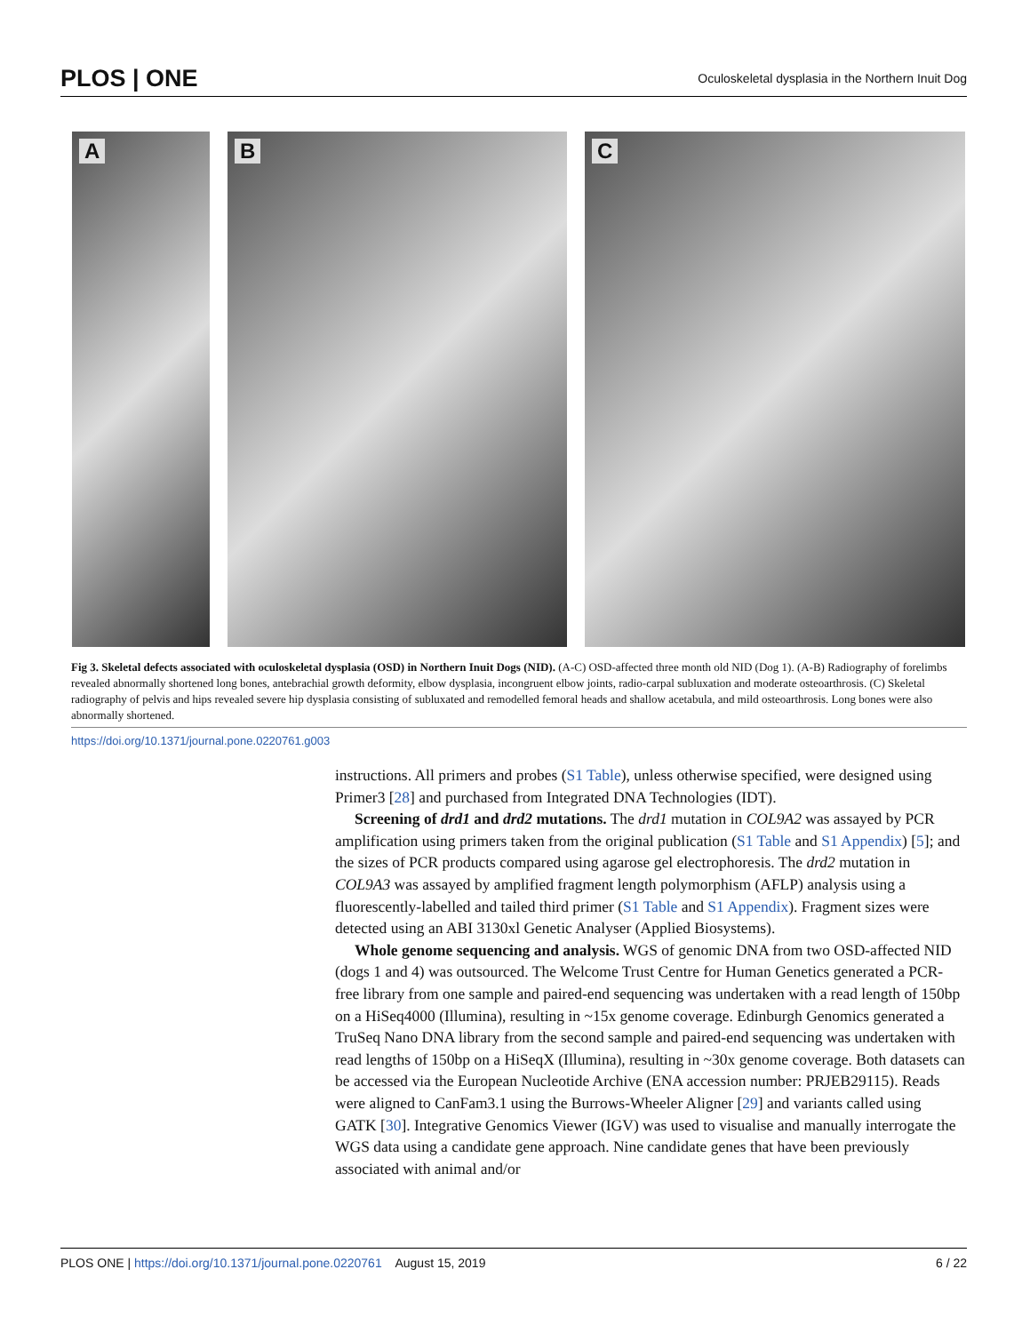PLOS | ONE
Oculoskeletal dysplasia in the Northern Inuit Dog
A
B
C
Fig 3. Skeletal defects associated with oculoskeletal dysplasia (OSD) in Northern Inuit Dogs (NID). (A-C) OSD-affected three month old NID (Dog 1). (A-B) Radiography of forelimbs revealed abnormally shortened long bones, antebrachial growth deformity, elbow dysplasia, incongruent elbow joints, radio-carpal subluxation and moderate osteoarthrosis. (C) Skeletal radiography of pelvis and hips revealed severe hip dysplasia consisting of subluxated and remodelled femoral heads and shallow acetabula, and mild osteoarthrosis. Long bones were also abnormally shortened.
https://doi.org/10.1371/journal.pone.0220761.g003
instructions. All primers and probes (S1 Table), unless otherwise specified, were designed using Primer3 [28] and purchased from Integrated DNA Technologies (IDT).
Screening of drd1 and drd2 mutations. The drd1 mutation in COL9A2 was assayed by PCR amplification using primers taken from the original publication (S1 Table and S1 Appendix) [5]; and the sizes of PCR products compared using agarose gel electrophoresis. The drd2 mutation in COL9A3 was assayed by amplified fragment length polymorphism (AFLP) analysis using a fluorescently-labelled and tailed third primer (S1 Table and S1 Appendix). Fragment sizes were detected using an ABI 3130xl Genetic Analyser (Applied Biosystems).
Whole genome sequencing and analysis. WGS of genomic DNA from two OSD-affected NID (dogs 1 and 4) was outsourced. The Welcome Trust Centre for Human Genetics generated a PCR-free library from one sample and paired-end sequencing was undertaken with a read length of 150bp on a HiSeq4000 (Illumina), resulting in ~15x genome coverage. Edinburgh Genomics generated a TruSeq Nano DNA library from the second sample and paired-end sequencing was undertaken with read lengths of 150bp on a HiSeqX (Illumina), resulting in ~30x genome coverage. Both datasets can be accessed via the European Nucleotide Archive (ENA accession number: PRJEB29115). Reads were aligned to CanFam3.1 using the Burrows-Wheeler Aligner [29] and variants called using GATK [30]. Integrative Genomics Viewer (IGV) was used to visualise and manually interrogate the WGS data using a candidate gene approach. Nine candidate genes that have been previously associated with animal and/or
PLOS ONE | https://doi.org/10.1371/journal.pone.0220761 August 15, 2019
6 / 22